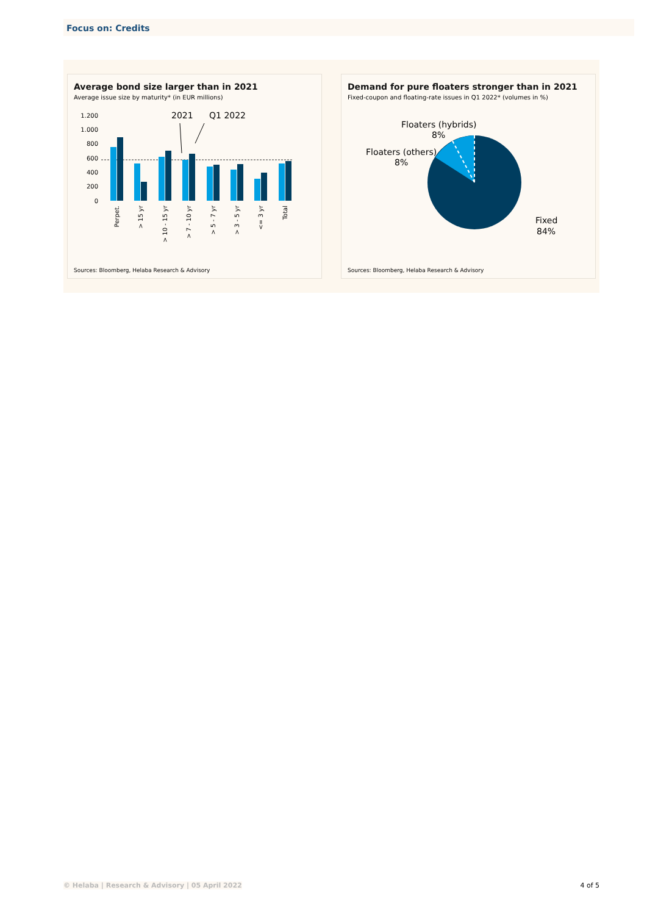Focus on: Credits
Average bond size larger than in 2021
Average issue size by maturity* (in EUR millions)
1.200
1.000
800
600
400
200
0
2021
Q1 2022
Perpet.
> 15 yr
> 10 - 15 yr
> 7 - 10 yr
> 5 - 7 yr
> 3 - 5 yr
<= 3 yr
Total
Sources: Bloomberg, Helaba Research & Advisory
Demand for pure floaters stronger than in 2021
Fixed-coupon and floating-rate issues in Q1 2022* (volumes in %)
Floaters (hybrids)
8%
Floaters (others)
8%
Fixed
84%
Sources: Bloomberg, Helaba Research & Advisory
© Helaba | Research & Advisory | 05 April 2022 4 of 5